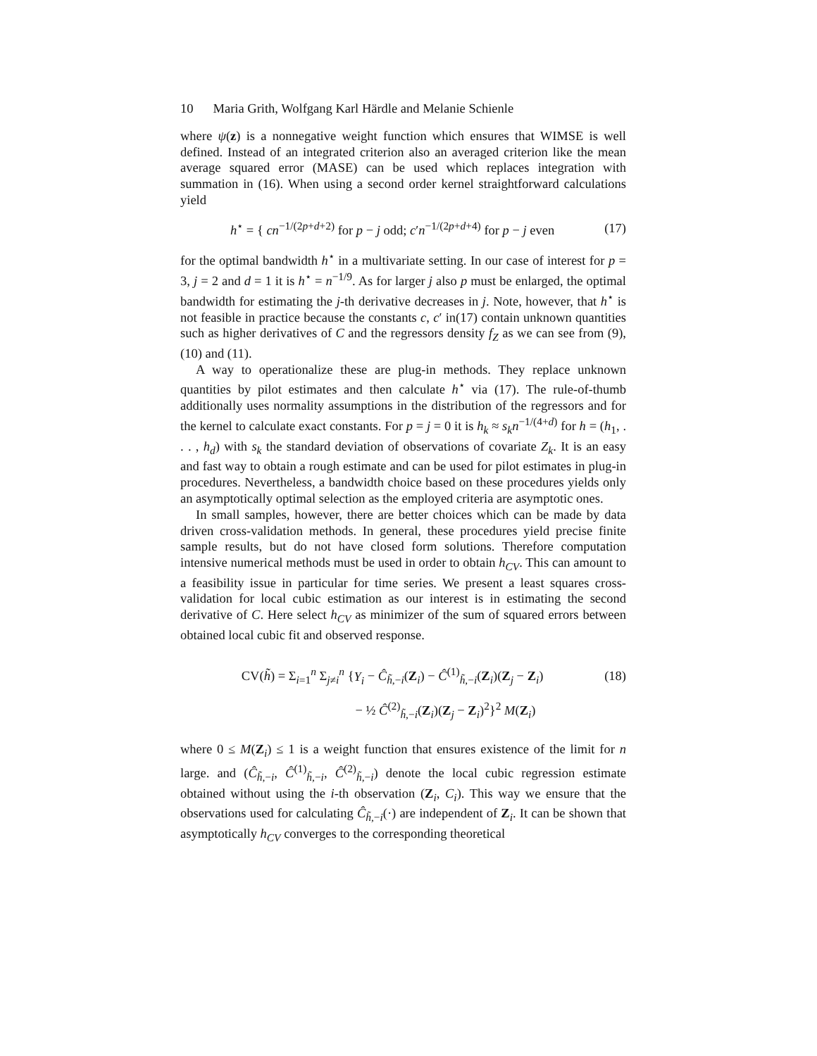10 Maria Grith, Wolfgang Karl Härdle and Melanie Schienle
where ψ(z) is a nonnegative weight function which ensures that WIMSE is well defined. Instead of an integrated criterion also an averaged criterion like the mean average squared error (MASE) can be used which replaces integration with summation in (16). When using a second order kernel straightforward calculations yield
h<sup>⋆</sup> = { cn<sup>−1/(2p+d+2)</sup> for p − j odd; c′n<sup>−1/(2p+d+4)</sup> for p − j even
(17)
for the optimal bandwidth h<sup>⋆</sup> in a multivariate setting. In our case of interest for p = 3, j = 2 and d = 1 it is h<sup>⋆</sup> = n<sup>−1/9</sup>. As for larger j also p must be enlarged, the optimal bandwidth for estimating the j-th derivative decreases in j. Note, however, that h<sup>⋆</sup> is not feasible in practice because the constants c, c′ in(17) contain unknown quantities such as higher derivatives of C and the regressors density f<sub>Z</sub> as we can see from (9),(10) and (11).
A way to operationalize these are plug-in methods. They replace unknown quantities by pilot estimates and then calculate h<sup>⋆</sup> via (17). The rule-of-thumb additionally uses normality assumptions in the distribution of the regressors and for the kernel to calculate exact constants. For p = j = 0 it is h<sub>k</sub> ≈ s<sub>k</sub>n<sup>−1/(4+d)</sup> for h = (h<sub>1</sub>, . . . , h<sub>d</sub>) with s<sub>k</sub> the standard deviation of observations of covariate Z<sub>k</sub>. It is an easy and fast way to obtain a rough estimate and can be used for pilot estimates in plug-in procedures. Nevertheless, a bandwidth choice based on these procedures yields only an asymptotically optimal selection as the employed criteria are asymptotic ones.
In small samples, however, there are better choices which can be made by data driven cross-validation methods. In general, these procedures yield precise finite sample results, but do not have closed form solutions. Therefore computation intensive numerical methods must be used in order to obtain h<sub>CV</sub>. This can amount to a feasibility issue in particular for time series. We present a least squares cross-validation for local cubic estimation as our interest is in estimating the second derivative of C. Here select h<sub>CV</sub> as minimizer of the sum of squared errors between obtained local cubic fit and observed response.
CV(h̃) = Σ<sub>i=1</sub><sup>n</sup> Σ<sub>j≠i</sub><sup>n</sup> {Y<sub>i</sub> − Ĉ<sub>h̃,−i</sub>(Z<sub>i</sub>) − Ĉ<sup>(1)</sup><sub>h̃,−i</sub>(Z<sub>i</sub>)(Z<sub>j</sub> − Z<sub>i</sub>)
(18)
− ½ Ĉ<sup>(2)</sup><sub>h̃,−i</sub>(Z<sub>i</sub>)(Z<sub>j</sub> − Z<sub>i</sub>)<sup>2</sup>}<sup>2</sup> M(Z<sub>i</sub>)
where 0 ≤ M(Z<sub>i</sub>) ≤ 1 is a weight function that ensures existence of the limit for n large. and (Ĉ<sub>h̃,−i</sub>, Ĉ<sup>(1)</sup><sub>h̃,−i</sub>, Ĉ<sup>(2)</sup><sub>h̃,−i</sub>) denote the local cubic regression estimate obtained without using the i-th observation (Z<sub>i</sub>, C<sub>i</sub>). This way we ensure that the observations used for calculating Ĉ<sub>h̃,−i</sub>(·) are independent of Z<sub>i</sub>. It can be shown that asymptotically h<sub>CV</sub> converges to the corresponding theoretical